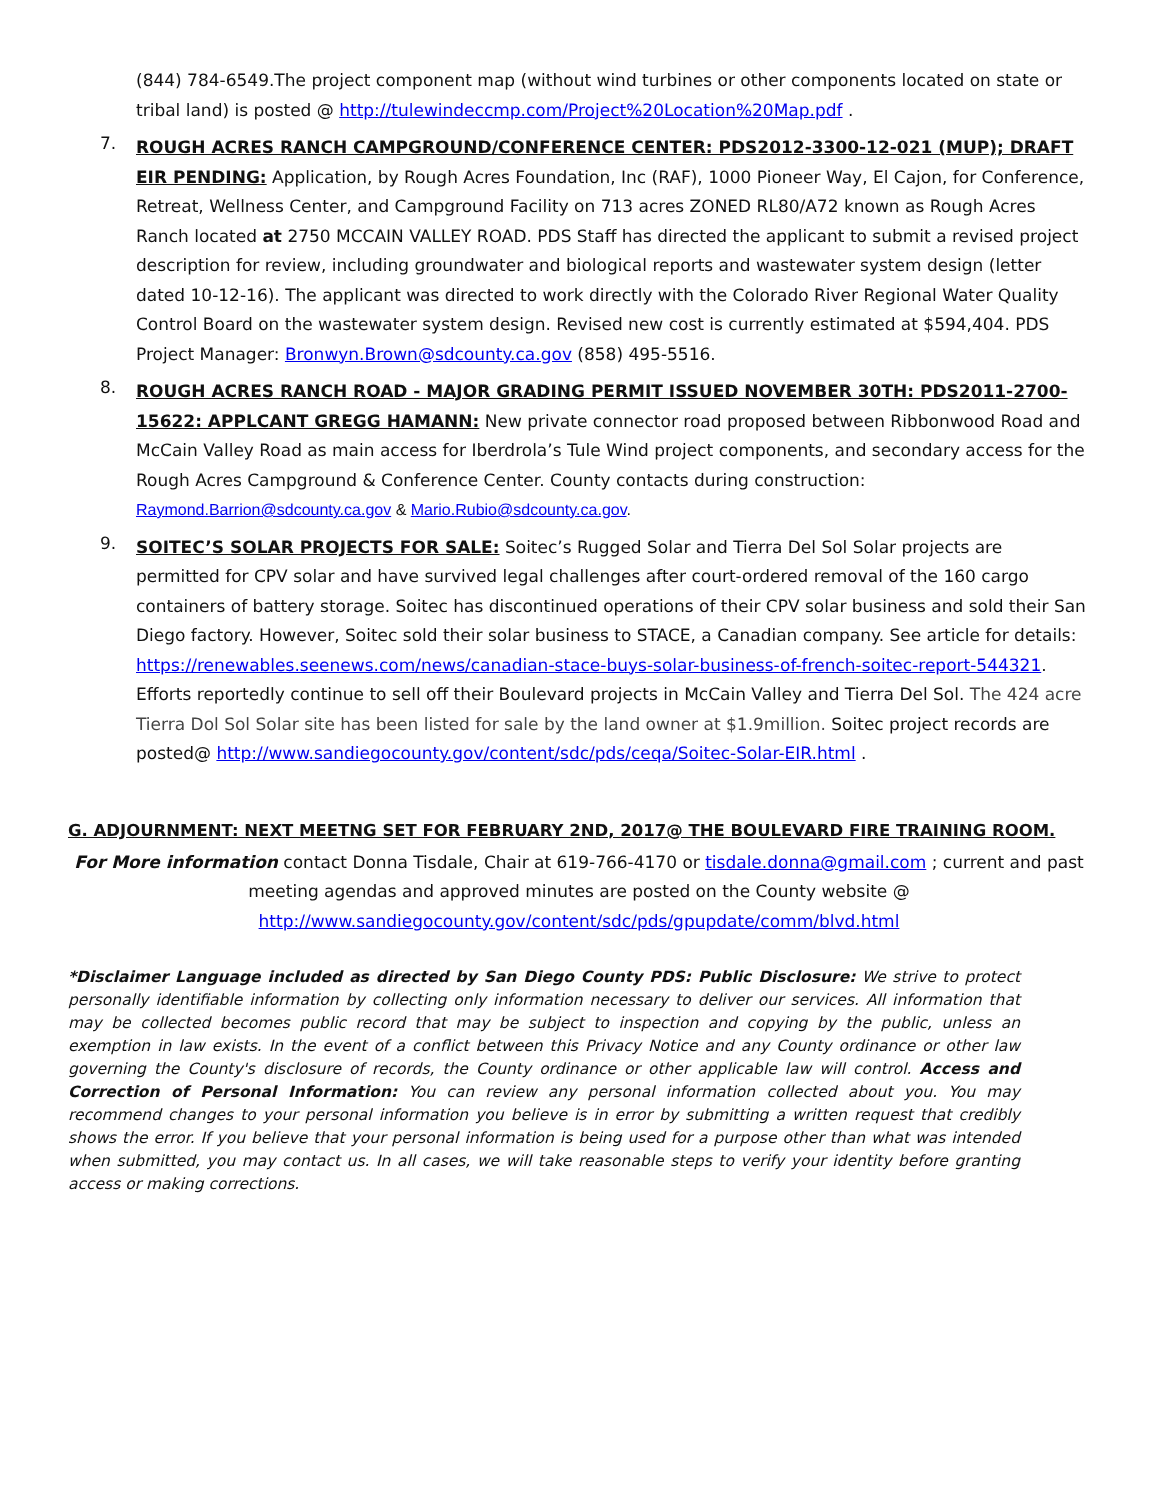(844) 784-6549.The project component map (without wind turbines or other components located on state or tribal land) is posted @ http://tulewindeccmp.com/Project%20Location%20Map.pdf .
7.
ROUGH ACRES RANCH CAMPGROUND/CONFERENCE CENTER: PDS2012-3300-12-021 (MUP); DRAFT EIR PENDING: Application, by Rough Acres Foundation, Inc (RAF), 1000 Pioneer Way, El Cajon, for Conference, Retreat, Wellness Center, and Campground Facility on 713 acres ZONED RL80/A72 known as Rough Acres Ranch located at 2750 MCCAIN VALLEY ROAD. PDS Staff has directed the applicant to submit a revised project description for review, including groundwater and biological reports and wastewater system design (letter dated 10-12-16). The applicant was directed to work directly with the Colorado River Regional Water Quality Control Board on the wastewater system design. Revised new cost is currently estimated at $594,404. PDS Project Manager: Bronwyn.Brown@sdcounty.ca.gov (858) 495-5516.
8.
ROUGH ACRES RANCH ROAD - MAJOR GRADING PERMIT ISSUED NOVEMBER 30TH: PDS2011-2700-15622: APPLCANT GREGG HAMANN: New private connector road proposed between Ribbonwood Road and McCain Valley Road as main access for Iberdrola’s Tule Wind project components, and secondary access for the Rough Acres Campground & Conference Center. County contacts during construction: Raymond.Barrion@sdcounty.ca.gov & Mario.Rubio@sdcounty.ca.gov.
9.
SOITEC’S SOLAR PROJECTS FOR SALE: Soitec’s Rugged Solar and Tierra Del Sol Solar projects are permitted for CPV solar and have survived legal challenges after court-ordered removal of the 160 cargo containers of battery storage. Soitec has discontinued operations of their CPV solar business and sold their San Diego factory. However, Soitec sold their solar business to STACE, a Canadian company. See article for details: https://renewables.seenews.com/news/canadian-stace-buys-solar-business-of-french-soitec-report-544321. Efforts reportedly continue to sell off their Boulevard projects in McCain Valley and Tierra Del Sol. The 424 acre Tierra Dol Sol Solar site has been listed for sale by the land owner at $1.9million. Soitec project records are posted@ http://www.sandiegocounty.gov/content/sdc/pds/ceqa/Soitec-Solar-EIR.html .
G. ADJOURNMENT: NEXT MEETNG SET FOR FEBRUARY 2ND, 2017@ THE BOULEVARD FIRE TRAINING ROOM.
For More information contact Donna Tisdale, Chair at 619-766-4170 or tisdale.donna@gmail.com ; current and past meeting agendas and approved minutes are posted on the County website @
http://www.sandiegocounty.gov/content/sdc/pds/gpupdate/comm/blvd.html
*Disclaimer Language included as directed by San Diego County PDS: Public Disclosure: We strive to protect personally identifiable information by collecting only information necessary to deliver our services. All information that may be collected becomes public record that may be subject to inspection and copying by the public, unless an exemption in law exists. In the event of a conflict between this Privacy Notice and any County ordinance or other law governing the County's disclosure of records, the County ordinance or other applicable law will control. Access and Correction of Personal Information: You can review any personal information collected about you. You may recommend changes to your personal information you believe is in error by submitting a written request that credibly shows the error. If you believe that your personal information is being used for a purpose other than what was intended when submitted, you may contact us. In all cases, we will take reasonable steps to verify your identity before granting access or making corrections.